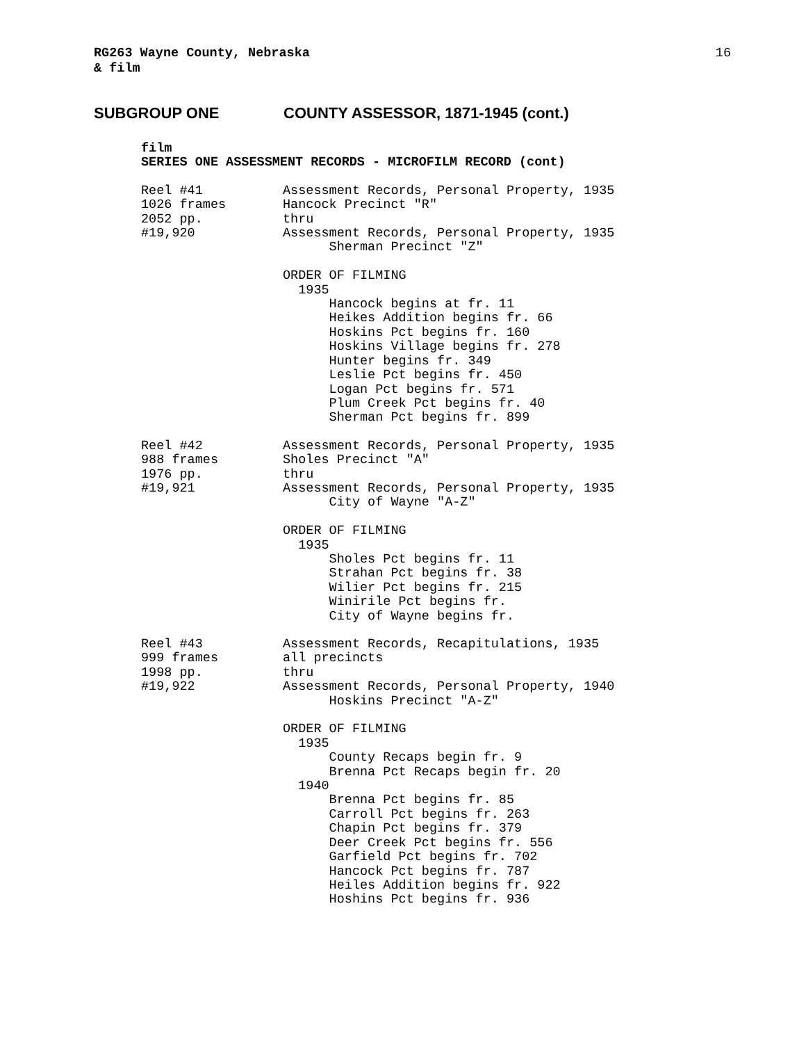RG263 Wayne County, Nebraska
& film
16
SUBGROUP ONE COUNTY ASSESSOR, 1871-1945 (cont.)
film
SERIES ONE ASSESSMENT RECORDS - MICROFILM RECORD (cont)
Reel #41 1026 frames 2052 pp. #19,920
Assessment Records, Personal Property, 1935 Hancock Precinct "R" thru Assessment Records, Personal Property, 1935 Sherman Precinct "Z" ORDER OF FILMING 1935 Hancock begins at fr. 11 Heikes Addition begins fr. 66 Hoskins Pct begins fr. 160 Hoskins Village begins fr. 278 Hunter begins fr. 349 Leslie Pct begins fr. 450 Logan Pct begins fr. 571 Plum Creek Pct begins fr. 40 Sherman Pct begins fr. 899
Reel #42 988 frames 1976 pp. #19,921
Assessment Records, Personal Property, 1935 Sholes Precinct "A" thru Assessment Records, Personal Property, 1935 City of Wayne "A-Z" ORDER OF FILMING 1935 Sholes Pct begins fr. 11 Strahan Pct begins fr. 38 Wilier Pct begins fr. 215 Winirile Pct begins fr. City of Wayne begins fr.
Reel #43 999 frames 1998 pp. #19,922
Assessment Records, Recapitulations, 1935 all precincts thru Assessment Records, Personal Property, 1940 Hoskins Precinct "A-Z" ORDER OF FILMING 1935 County Recaps begin fr. 9 Brenna Pct Recaps begin fr. 20 1940 Brenna Pct begins fr. 85 Carroll Pct begins fr. 263 Chapin Pct begins fr. 379 Deer Creek Pct begins fr. 556 Garfield Pct begins fr. 702 Hancock Pct begins fr. 787 Heiles Addition begins fr. 922 Hoshins Pct begins fr. 936